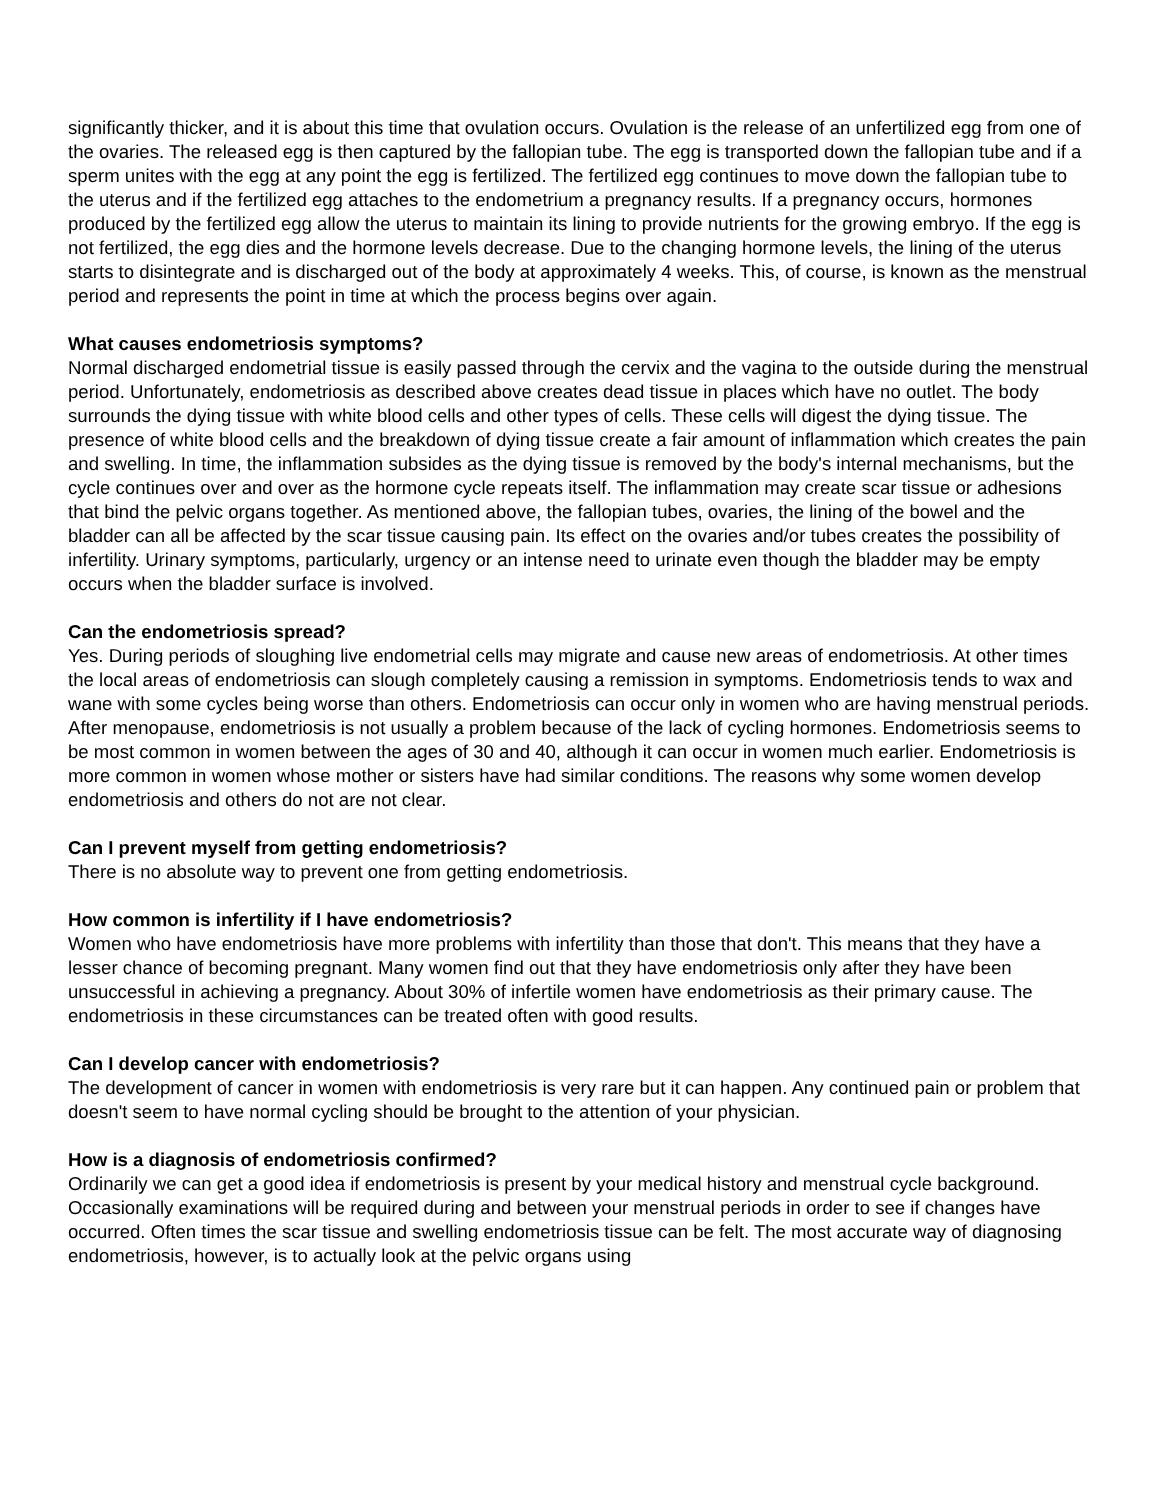significantly thicker, and it is about this time that ovulation occurs. Ovulation is the release of an unfertilized egg from one of the ovaries. The released egg is then captured by the fallopian tube. The egg is transported down the fallopian tube and if a sperm unites with the egg at any point the egg is fertilized. The fertilized egg continues to move down the fallopian tube to the uterus and if the fertilized egg attaches to the endometrium a pregnancy results. If a pregnancy occurs, hormones produced by the fertilized egg allow the uterus to maintain its lining to provide nutrients for the growing embryo. If the egg is not fertilized, the egg dies and the hormone levels decrease. Due to the changing hormone levels, the lining of the uterus starts to disintegrate and is discharged out of the body at approximately 4 weeks. This, of course, is known as the menstrual period and represents the point in time at which the process begins over again.
What causes endometriosis symptoms?
Normal discharged endometrial tissue is easily passed through the cervix and the vagina to the outside during the menstrual period. Unfortunately, endometriosis as described above creates dead tissue in places which have no outlet. The body surrounds the dying tissue with white blood cells and other types of cells. These cells will digest the dying tissue. The presence of white blood cells and the breakdown of dying tissue create a fair amount of inflammation which creates the pain and swelling. In time, the inflammation subsides as the dying tissue is removed by the body's internal mechanisms, but the cycle continues over and over as the hormone cycle repeats itself. The inflammation may create scar tissue or adhesions that bind the pelvic organs together. As mentioned above, the fallopian tubes, ovaries, the lining of the bowel and the bladder can all be affected by the scar tissue causing pain. Its effect on the ovaries and/or tubes creates the possibility of infertility. Urinary symptoms, particularly, urgency or an intense need to urinate even though the bladder may be empty occurs when the bladder surface is involved.
Can the endometriosis spread?
Yes. During periods of sloughing live endometrial cells may migrate and cause new areas of endometriosis. At other times the local areas of endometriosis can slough completely causing a remission in symptoms. Endometriosis tends to wax and wane with some cycles being worse than others. Endometriosis can occur only in women who are having menstrual periods. After menopause, endometriosis is not usually a problem because of the lack of cycling hormones. Endometriosis seems to be most common in women between the ages of 30 and 40, although it can occur in women much earlier. Endometriosis is more common in women whose mother or sisters have had similar conditions. The reasons why some women develop endometriosis and others do not are not clear.
Can I prevent myself from getting endometriosis?
There is no absolute way to prevent one from getting endometriosis.
How common is infertility if I have endometriosis?
Women who have endometriosis have more problems with infertility than those that don't. This means that they have a lesser chance of becoming pregnant. Many women find out that they have endometriosis only after they have been unsuccessful in achieving a pregnancy. About 30% of infertile women have endometriosis as their primary cause. The endometriosis in these circumstances can be treated often with good results.
Can I develop cancer with endometriosis?
The development of cancer in women with endometriosis is very rare but it can happen. Any continued pain or problem that doesn't seem to have normal cycling should be brought to the attention of your physician.
How is a diagnosis of endometriosis confirmed?
Ordinarily we can get a good idea if endometriosis is present by your medical history and menstrual cycle background. Occasionally examinations will be required during and between your menstrual periods in order to see if changes have occurred. Often times the scar tissue and swelling endometriosis tissue can be felt. The most accurate way of diagnosing endometriosis, however, is to actually look at the pelvic organs using